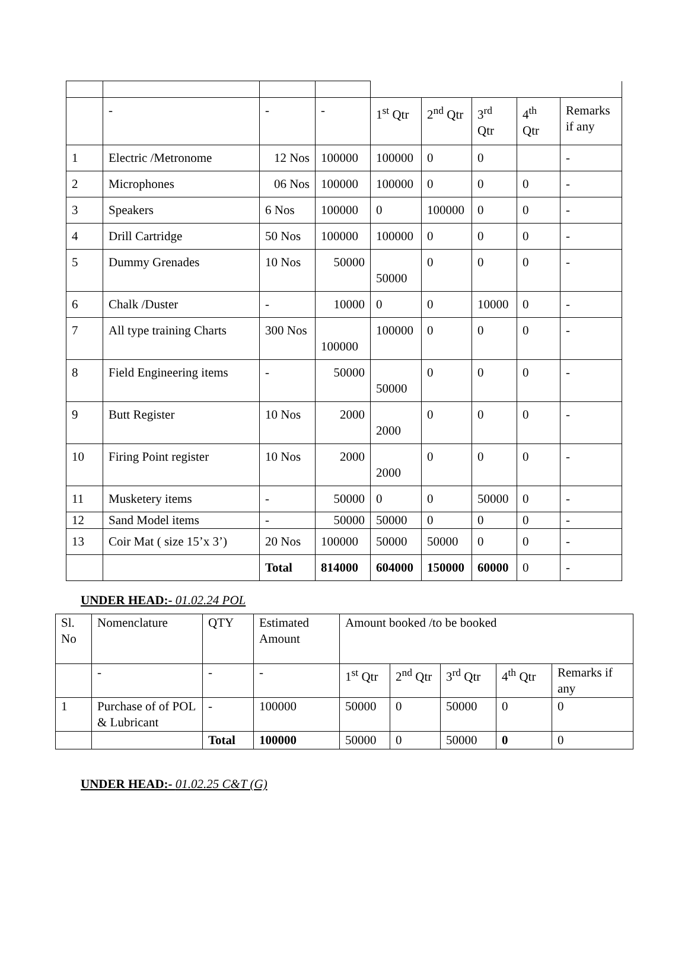| | - | - | - | 1<sup>st</sup> Qtr | 2<sup>nd</sup> Qtr | 3<sup>rd</sup> Qtr | 4<sup>th</sup> Qtr | Remarks if any |
| 1 | Electric /Metronome | 12 Nos | 100000 | 100000 | 0 | 0 | | - |
| 2 | Microphones | 06 Nos | 100000 | 100000 | 0 | 0 | 0 | - |
| 3 | Speakers | 6 Nos | 100000 | 0 | 100000 | 0 | 0 | - |
| 4 | Drill Cartridge | 50 Nos | 100000 | 100000 | 0 | 0 | 0 | - |
| 5 | Dummy Grenades | 10 Nos | 50000 | 50000 | 0 | 0 | 0 | - |
| 6 | Chalk /Duster | - | 10000 | 0 | 0 | 10000 | 0 | - |
| 7 | All type training Charts | 300 Nos | 100000 | 100000 | 0 | 0 | 0 | - |
| 8 | Field Engineering items | - | 50000 | 50000 | 0 | 0 | 0 | - |
| 9 | Butt Register | 10 Nos | 2000 | 2000 | 0 | 0 | 0 | - |
| 10 | Firing Point register | 10 Nos | 2000 | 2000 | 0 | 0 | 0 | - |
| 11 | Musketery items | - | 50000 | 0 | 0 | 50000 | 0 | - |
| 12 | Sand Model items | - | 50000 | 50000 | 0 | 0 | 0 | - |
| 13 | Coir Mat ( size 15’x 3’) | 20 Nos | 100000 | 50000 | 50000 | 0 | 0 | - |
| | | Total | 814000 | 604000 | 150000 | 60000 | 0 | - |
UNDER HEAD:- 01.02.24 POL
| Sl. No | Nomenclature | QTY | Estimated Amount | Amount booked /to be booked | | | | |
| | - | - | - | 1<sup>st</sup> Qtr | 2<sup>nd</sup> Qtr | 3<sup>rd</sup> Qtr | 4<sup>th</sup> Qtr | Remarks if any |
| 1 | Purchase of of POL & Lubricant | - | 100000 | 50000 | 0 | 50000 | 0 | 0 |
| | | Total | 100000 | 50000 | 0 | 50000 | 0 | 0 |
UNDER HEAD:- 01.02.25 C&T (G)